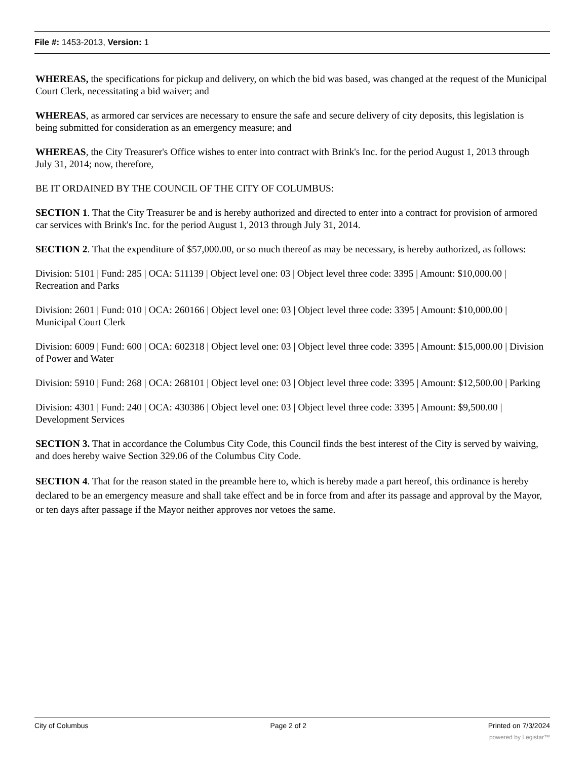File #: 1453-2013, Version: 1
WHEREAS, the specifications for pickup and delivery, on which the bid was based, was changed at the request of the Municipal Court Clerk, necessitating a bid waiver; and
WHEREAS, as armored car services are necessary to ensure the safe and secure delivery of city deposits, this legislation is being submitted for consideration as an emergency measure; and
WHEREAS, the City Treasurer's Office wishes to enter into contract with Brink's Inc. for the period August 1, 2013 through July 31, 2014; now, therefore,
BE IT ORDAINED BY THE COUNCIL OF THE CITY OF COLUMBUS:
SECTION 1. That the City Treasurer be and is hereby authorized and directed to enter into a contract for provision of armored car services with Brink's Inc. for the period August 1, 2013 through July 31, 2014.
SECTION 2. That the expenditure of $57,000.00, or so much thereof as may be necessary, is hereby authorized, as follows:
Division: 5101 | Fund: 285 | OCA: 511139 | Object level one: 03 | Object level three code: 3395 | Amount: $10,000.00 | Recreation and Parks
Division: 2601 | Fund: 010 | OCA: 260166 | Object level one: 03 | Object level three code: 3395 | Amount: $10,000.00 | Municipal Court Clerk
Division: 6009 | Fund: 600 | OCA: 602318 | Object level one: 03 | Object level three code: 3395 | Amount: $15,000.00 | Division of Power and Water
Division: 5910 | Fund: 268 | OCA: 268101 | Object level one: 03 | Object level three code: 3395 | Amount: $12,500.00 | Parking
Division: 4301 | Fund: 240 | OCA: 430386 | Object level one: 03 | Object level three code: 3395 | Amount: $9,500.00 | Development Services
SECTION 3. That in accordance the Columbus City Code, this Council finds the best interest of the City is served by waiving, and does hereby waive Section 329.06 of the Columbus City Code.
SECTION 4. That for the reason stated in the preamble here to, which is hereby made a part hereof, this ordinance is hereby declared to be an emergency measure and shall take effect and be in force from and after its passage and approval by the Mayor, or ten days after passage if the Mayor neither approves nor vetoes the same.
City of Columbus Page 2 of 2 Printed on 7/3/2024
powered by Legistar™